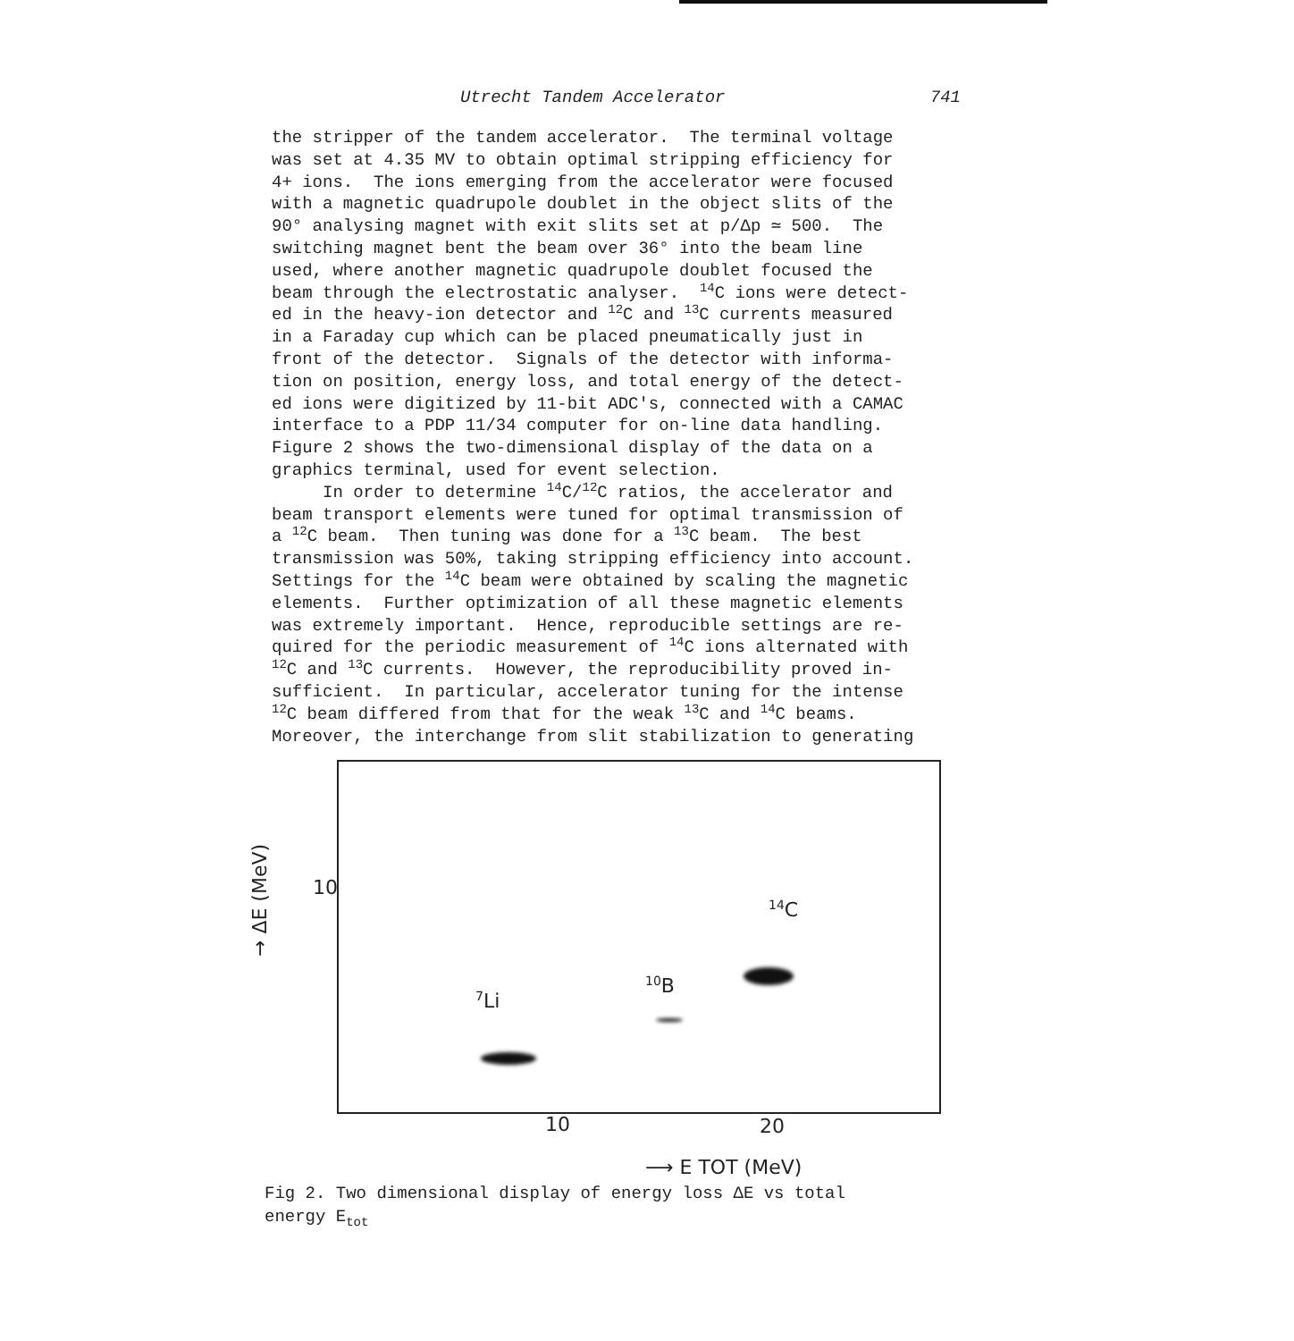Utrecht Tandem Accelerator 741
the stripper of the tandem accelerator. The terminal voltage was set at 4.35 MV to obtain optimal stripping efficiency for 4+ ions. The ions emerging from the accelerator were focused with a magnetic quadrupole doublet in the object slits of the 90° analysing magnet with exit slits set at p/Δp ≃ 500. The switching magnet bent the beam over 36° into the beam line used, where another magnetic quadrupole doublet focused the beam through the electrostatic analyser. <sup>14</sup>C ions were detect- ed in the heavy-ion detector and <sup>12</sup>C and <sup>13</sup>C currents measured in a Faraday cup which can be placed pneumatically just in front of the detector. Signals of the detector with informa- tion on position, energy loss, and total energy of the detect- ed ions were digitized by 11-bit ADC's, connected with a CAMAC interface to a PDP 11/34 computer for on-line data handling. Figure 2 shows the two-dimensional display of the data on a graphics terminal, used for event selection. In order to determine <sup>14</sup>C/<sup>12</sup>C ratios, the accelerator and beam transport elements were tuned for optimal transmission of a <sup>12</sup>C beam. Then tuning was done for a <sup>13</sup>C beam. The best transmission was 50%, taking stripping efficiency into account. Settings for the <sup>14</sup>C beam were obtained by scaling the magnetic elements. Further optimization of all these magnetic elements was extremely important. Hence, reproducible settings are re- quired for the periodic measurement of <sup>14</sup>C ions alternated with <sup>12</sup>C and <sup>13</sup>C currents. However, the reproducibility proved in- sufficient. In particular, accelerator tuning for the intense <sup>12</sup>C beam differed from that for the weak <sup>13</sup>C and <sup>14</sup>C beams. Moreover, the interchange from slit stabilization to generating
→ ΔE (MeV)
10
<sup>14</sup>C
<sup>10</sup>B
<sup>7</sup>Li
10 20
⟶ E TOT (MeV)
Fig 2. Two dimensional display of energy loss ΔE vs total
energy E<sub>tot</sub>